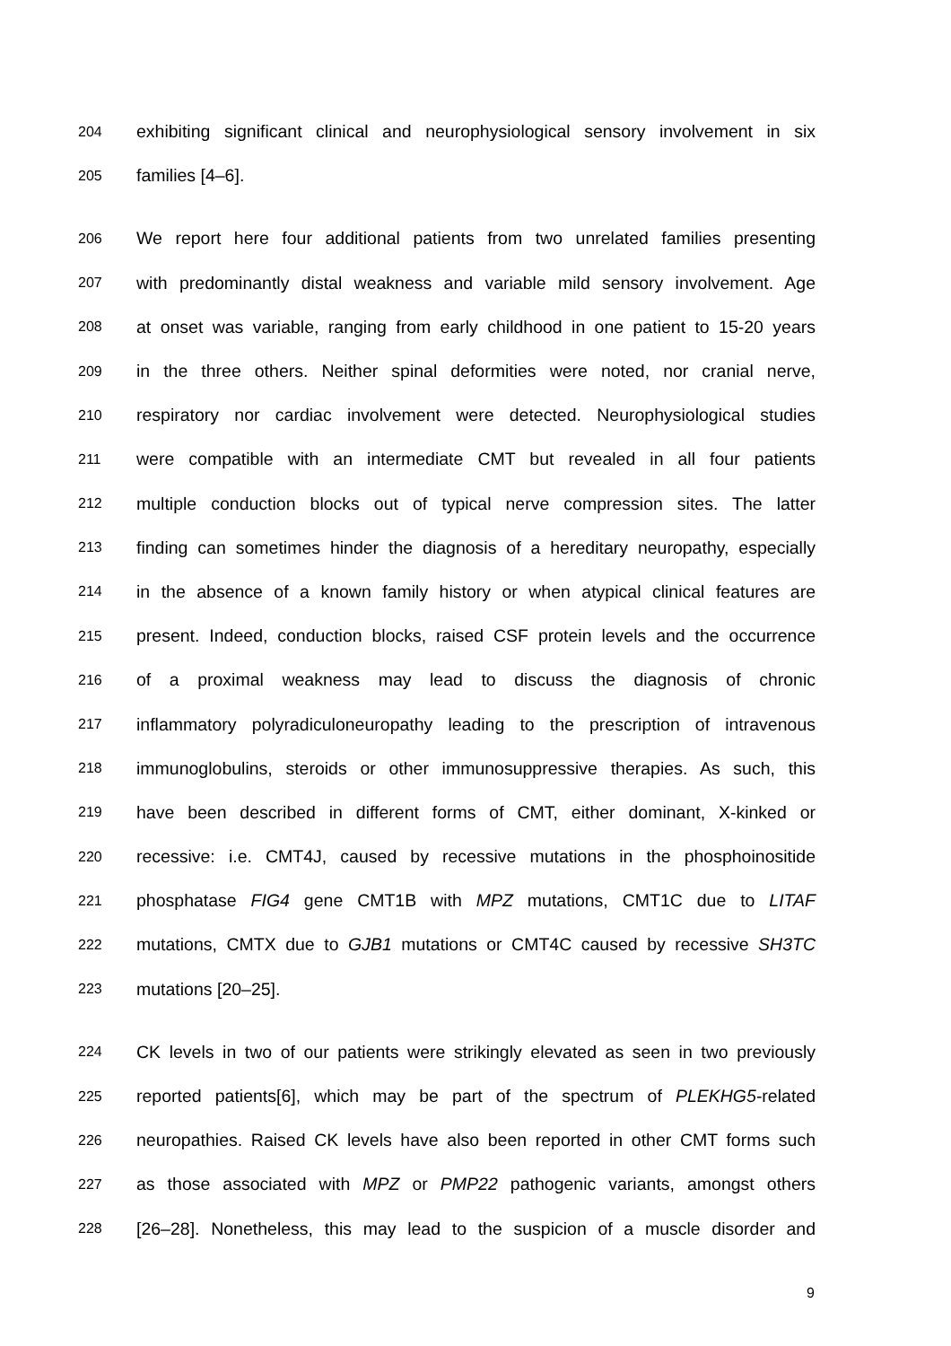204
exhibiting significant clinical and neurophysiological sensory involvement in six
205
families [4–6].
206
We report here four additional patients from two unrelated families presenting
207
with predominantly distal weakness and variable mild sensory involvement. Age
208
at onset was variable, ranging from early childhood in one patient to 15-20 years
209
in the three others. Neither spinal deformities were noted, nor cranial nerve,
210
respiratory nor cardiac involvement were detected. Neurophysiological studies
211
were compatible with an intermediate CMT but revealed in all four patients
212
multiple conduction blocks out of typical nerve compression sites. The latter
213
finding can sometimes hinder the diagnosis of a hereditary neuropathy, especially
214
in the absence of a known family history or when atypical clinical features are
215
present. Indeed, conduction blocks, raised CSF protein levels and the occurrence
216
of a proximal weakness may lead to discuss the diagnosis of chronic
217
inflammatory polyradiculoneuropathy leading to the prescription of intravenous
218
immunoglobulins, steroids or other immunosuppressive therapies. As such, this
219
have been described in different forms of CMT, either dominant, X-kinked or
220
recessive: i.e. CMT4J, caused by recessive mutations in the phosphoinositide
221
phosphatase FIG4 gene CMT1B with MPZ mutations, CMT1C due to LITAF
222
mutations, CMTX due to GJB1 mutations or CMT4C caused by recessive SH3TC
223
mutations [20–25].
224
CK levels in two of our patients were strikingly elevated as seen in two previously
225
reported patients[6], which may be part of the spectrum of PLEKHG5-related
226
neuropathies. Raised CK levels have also been reported in other CMT forms such
227
as those associated with MPZ or PMP22 pathogenic variants, amongst others
228
[26–28]. Nonetheless, this may lead to the suspicion of a muscle disorder and
9